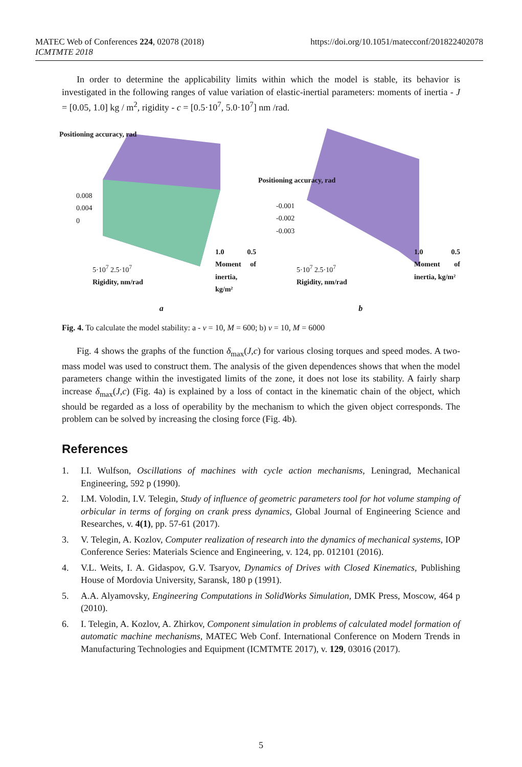MATEC Web of Conferences 224, 02078 (2018)
ICMTMTE 2018
https://doi.org/10.1051/matecconf/201822402078
In order to determine the applicability limits within which the model is stable, its behavior is investigated in the following ranges of value variation of elastic-inertial parameters: moments of inertia - J = [0.05, 1.0] kg / m<sup>2</sup>, rigidity - c = [0.5·10<sup>7</sup>, 5.0·10<sup>7</sup>] nm /rad.
0.008
0.004
0
1.0 0.5 Moment of inertia, kg/m²
5·10<sup>7</sup> 2.5·10<sup>7</sup>
Rigidity, nm/rad
Positioning accuracy, rad
-0.001
-0.002
-0.003
1.0 0.5 Moment of inertia, kg/m²
5·10<sup>7</sup> 2.5·10<sup>7</sup>
Rigidity, nm/rad
Positioning accuracy, rad
a b
Fig. 4. To calculate the model stability: a - ν = 10, M = 600; b) ν = 10, M = 6000
Fig. 4 shows the graphs of the function δ<sub>max</sub>(J,c) for various closing torques and speed modes. A two-mass model was used to construct them. The analysis of the given dependences shows that when the model parameters change within the investigated limits of the zone, it does not lose its stability. A fairly sharp increase δ<sub>max</sub>(J,c) (Fig. 4a) is explained by a loss of contact in the kinematic chain of the object, which should be regarded as a loss of operability by the mechanism to which the given object corresponds. The problem can be solved by increasing the closing force (Fig. 4b).
References
1. I.I. Wulfson, Oscillations of machines with cycle action mechanisms, Leningrad, Mechanical Engineering, 592 p (1990).
2. I.M. Volodin, I.V. Telegin, Study of influence of geometric parameters tool for hot volume stamping of orbicular in terms of forging on crank press dynamics, Global Journal of Engineering Science and Researches, v. 4(1), pp. 57-61 (2017).
3. V. Telegin, A. Kozlov, Computer realization of research into the dynamics of mechanical systems, IOP Conference Series: Materials Science and Engineering, v. 124, pp. 012101 (2016).
4. V.L. Weits, I. A. Gidaspov, G.V. Tsaryov, Dynamics of Drives with Closed Kinematics, Publishing House of Mordovia University, Saransk, 180 p (1991).
5. A.A. Alyamovsky, Engineering Computations in SolidWorks Simulation, DMK Press, Moscow, 464 p (2010).
6. I. Telegin, A. Kozlov, A. Zhirkov, Component simulation in problems of calculated model formation of automatic machine mechanisms, MATEC Web Conf. International Conference on Modern Trends in Manufacturing Technologies and Equipment (ICMTMTE 2017), v. 129, 03016 (2017).
5